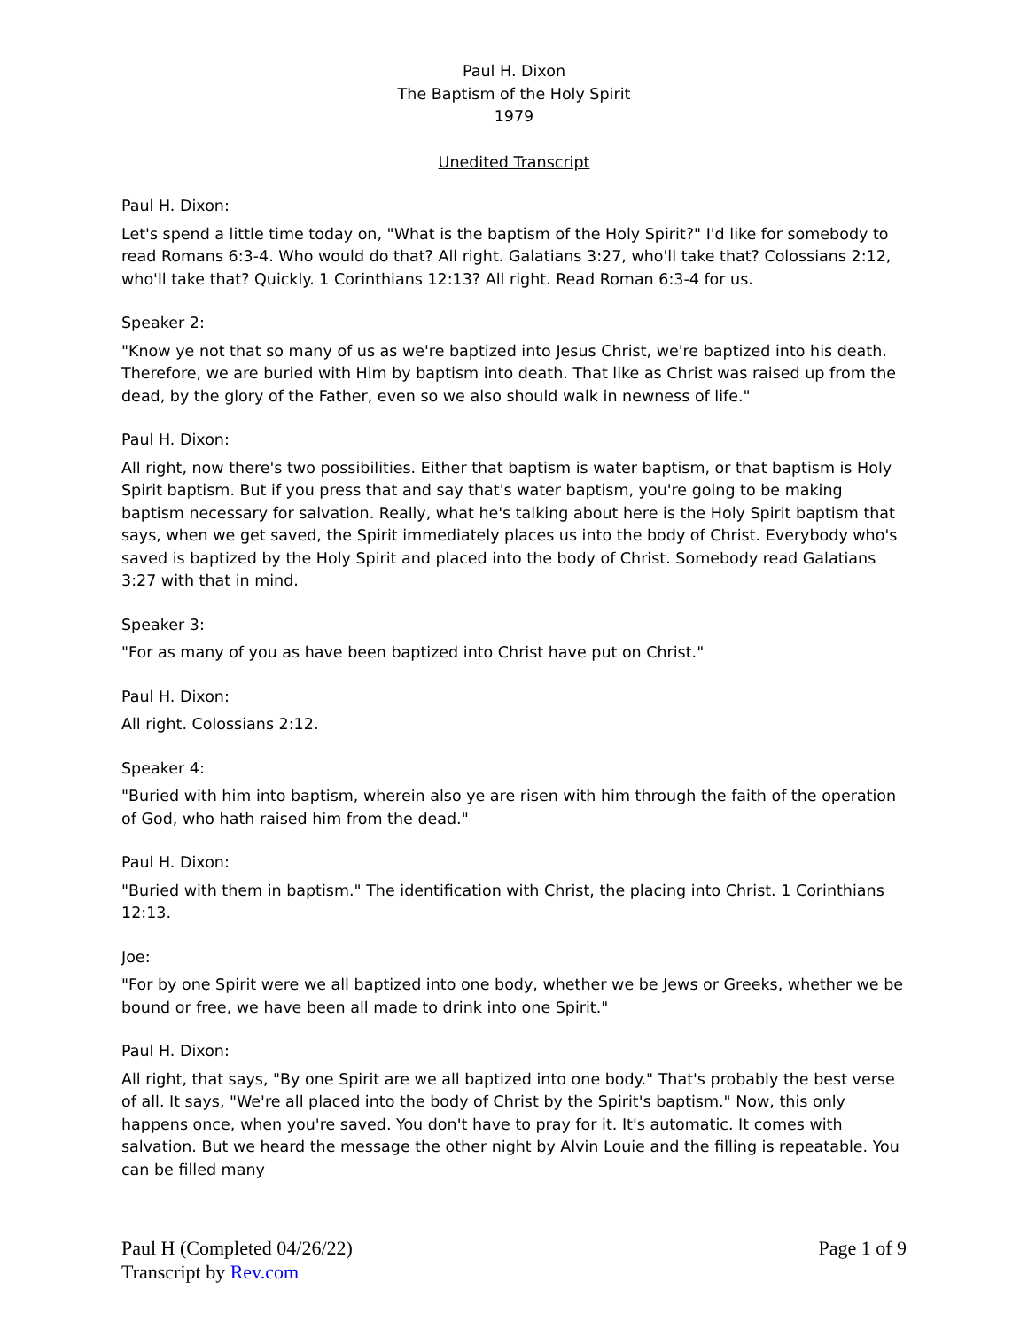Paul H. Dixon
The Baptism of the Holy Spirit
1979
Unedited Transcript
Paul H. Dixon:
Let's spend a little time today on, "What is the baptism of the Holy Spirit?" I'd like for somebody to read Romans 6:3-4. Who would do that? All right. Galatians 3:27, who'll take that? Colossians 2:12, who'll take that? Quickly. 1 Corinthians 12:13? All right. Read Roman 6:3-4 for us.
Speaker 2:
"Know ye not that so many of us as we're baptized into Jesus Christ, we're baptized into his death. Therefore, we are buried with Him by baptism into death. That like as Christ was raised up from the dead, by the glory of the Father, even so we also should walk in newness of life."
Paul H. Dixon:
All right, now there's two possibilities. Either that baptism is water baptism, or that baptism is Holy Spirit baptism. But if you press that and say that's water baptism, you're going to be making baptism necessary for salvation. Really, what he's talking about here is the Holy Spirit baptism that says, when we get saved, the Spirit immediately places us into the body of Christ. Everybody who's saved is baptized by the Holy Spirit and placed into the body of Christ. Somebody read Galatians 3:27 with that in mind.
Speaker 3:
"For as many of you as have been baptized into Christ have put on Christ."
Paul H. Dixon:
All right. Colossians 2:12.
Speaker 4:
"Buried with him into baptism, wherein also ye are risen with him through the faith of the operation of God, who hath raised him from the dead."
Paul H. Dixon:
"Buried with them in baptism." The identification with Christ, the placing into Christ. 1 Corinthians 12:13.
Joe:
"For by one Spirit were we all baptized into one body, whether we be Jews or Greeks, whether we be bound or free, we have been all made to drink into one Spirit."
Paul H. Dixon:
All right, that says, "By one Spirit are we all baptized into one body." That's probably the best verse of all. It says, "We're all placed into the body of Christ by the Spirit's baptism." Now, this only happens once, when you're saved. You don't have to pray for it. It's automatic. It comes with salvation. But we heard the message the other night by Alvin Louie and the filling is repeatable. You can be filled many
Paul H (Completed 04/26/22)
Transcript by Rev.com
Page 1 of 9